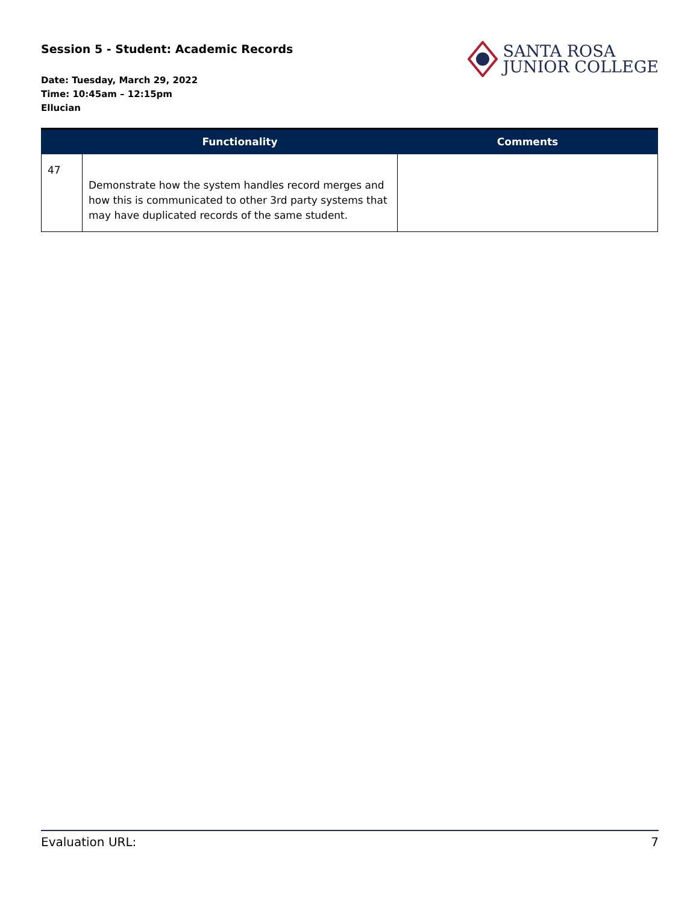Session 5 - Student: Academic Records
Date: Tuesday, March 29, 2022
Time: 10:45am – 12:15pm
Ellucian
SANTA ROSA
JUNIOR COLLEGE
| | Functionality | Comments |
| --- | --- | --- |
| 47 | Demonstrate how the system handles record merges and how this is communicated to other 3rd party systems that may have duplicated records of the same student. | |
Evaluation URL: 7